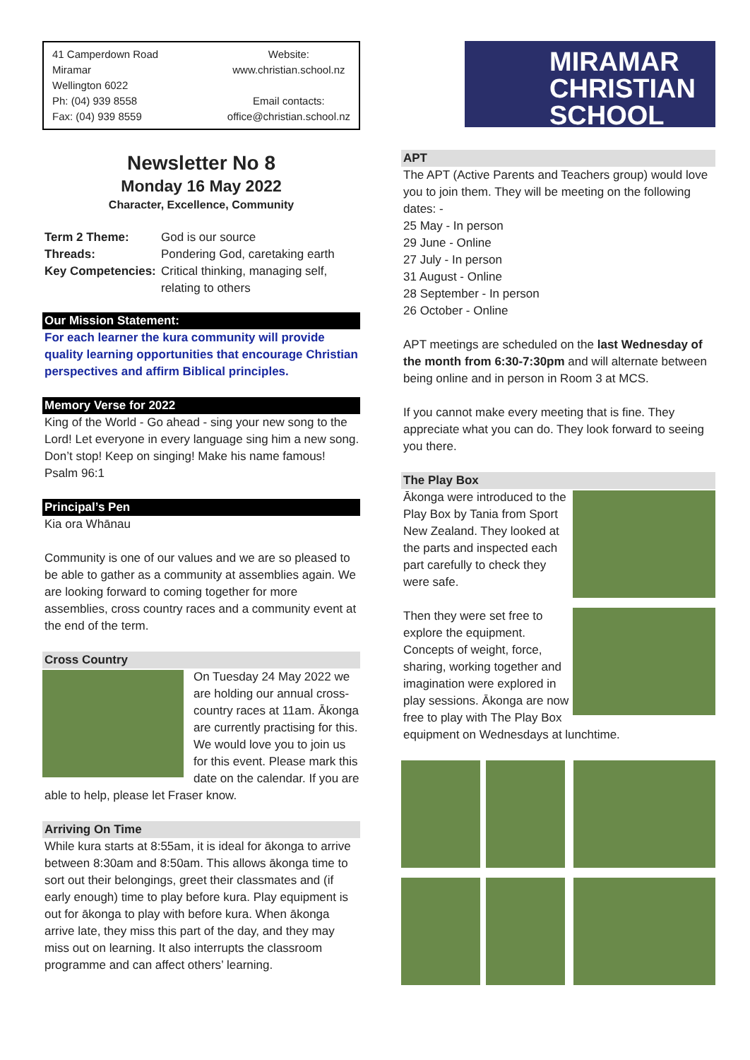41 Camperdown Road
Miramar
Wellington 6022
Ph: (04) 939 8558
Fax: (04) 939 8559
Website:
www.christian.school.nz
Email contacts:
office@christian.school.nz
Newsletter No 8
Monday 16 May 2022
Character, Excellence, Community
Term 2 Theme: God is our source Threads: Pondering God, caretaking earth Key Competencies: Critical thinking, managing self, relating to others
Our Mission Statement:
For each learner the kura community will provide quality learning opportunities that encourage Christian perspectives and affirm Biblical principles.
Memory Verse for 2022
King of the World - Go ahead - sing your new song to the Lord! Let everyone in every language sing him a new song. Don’t stop! Keep on singing! Make his name famous! Psalm 96:1
Principal’s Pen
Kia ora Whānau
Community is one of our values and we are so pleased to be able to gather as a community at assemblies again. We are looking forward to coming together for more assemblies, cross country races and a community event at the end of the term.
Cross Country
On Tuesday 24 May 2022 we are holding our annual cross-country races at 11am. Ākonga are currently practising for this. We would love you to join us for this event. Please mark this date on the calendar. If you are able to help, please let Fraser know.
Arriving On Time
While kura starts at 8:55am, it is ideal for ākonga to arrive between 8:30am and 8:50am. This allows ākonga time to sort out their belongings, greet their classmates and (if early enough) time to play before kura. Play equipment is out for ākonga to play with before kura. When ākonga arrive late, they miss this part of the day, and they may miss out on learning. It also interrupts the classroom programme and can affect others’ learning.
MIRAMAR
CHRISTIAN
SCHOOL
APT
The APT (Active Parents and Teachers group) would love you to join them. They will be meeting on the following dates: -
25 May - In person
29 June - Online
27 July - In person
31 August - Online
28 September - In person
26 October - Online
APT meetings are scheduled on the last Wednesday of the month from 6:30-7:30pm and will alternate between being online and in person in Room 3 at MCS.
If you cannot make every meeting that is fine. They appreciate what you can do. They look forward to seeing you there.
The Play Box
Ākonga were introduced to the Play Box by Tania from Sport New Zealand. They looked at the parts and inspected each part carefully to check they were safe.
Then they were set free to explore the equipment. Concepts of weight, force, sharing, working together and imagination were explored in play sessions. Ākonga are now free to play with The Play Box equipment on Wednesdays at lunchtime.